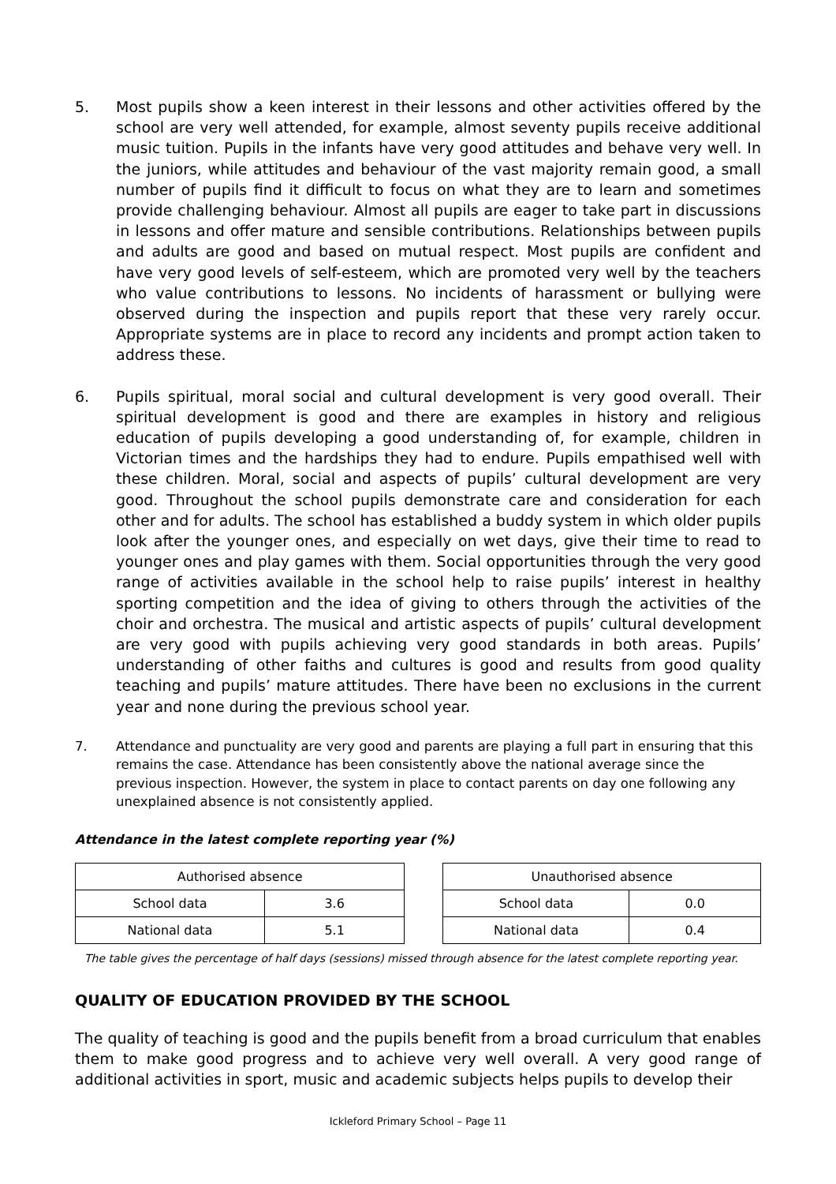5. Most pupils show a keen interest in their lessons and other activities offered by the school are very well attended, for example, almost seventy pupils receive additional music tuition. Pupils in the infants have very good attitudes and behave very well. In the juniors, while attitudes and behaviour of the vast majority remain good, a small number of pupils find it difficult to focus on what they are to learn and sometimes provide challenging behaviour. Almost all pupils are eager to take part in discussions in lessons and offer mature and sensible contributions. Relationships between pupils and adults are good and based on mutual respect. Most pupils are confident and have very good levels of self-esteem, which are promoted very well by the teachers who value contributions to lessons. No incidents of harassment or bullying were observed during the inspection and pupils report that these very rarely occur. Appropriate systems are in place to record any incidents and prompt action taken to address these.
6. Pupils spiritual, moral social and cultural development is very good overall. Their spiritual development is good and there are examples in history and religious education of pupils developing a good understanding of, for example, children in Victorian times and the hardships they had to endure. Pupils empathised well with these children. Moral, social and aspects of pupils’ cultural development are very good. Throughout the school pupils demonstrate care and consideration for each other and for adults. The school has established a buddy system in which older pupils look after the younger ones, and especially on wet days, give their time to read to younger ones and play games with them. Social opportunities through the very good range of activities available in the school help to raise pupils’ interest in healthy sporting competition and the idea of giving to others through the activities of the choir and orchestra. The musical and artistic aspects of pupils’ cultural development are very good with pupils achieving very good standards in both areas. Pupils’ understanding of other faiths and cultures is good and results from good quality teaching and pupils’ mature attitudes. There have been no exclusions in the current year and none during the previous school year.
7. Attendance and punctuality are very good and parents are playing a full part in ensuring that this remains the case. Attendance has been consistently above the national average since the previous inspection. However, the system in place to contact parents on day one following any unexplained absence is not consistently applied.
Attendance in the latest complete reporting year (%)
| Authorised absence | |
| School data | 3.6 |
| National data | 5.1 |
| Unauthorised absence | |
| School data | 0.0 |
| National data | 0.4 |
The table gives the percentage of half days (sessions) missed through absence for the latest complete reporting year.
QUALITY OF EDUCATION PROVIDED BY THE SCHOOL
The quality of teaching is good and the pupils benefit from a broad curriculum that enables them to make good progress and to achieve very well overall. A very good range of additional activities in sport, music and academic subjects helps pupils to develop their
Ickleford Primary School – Page 11